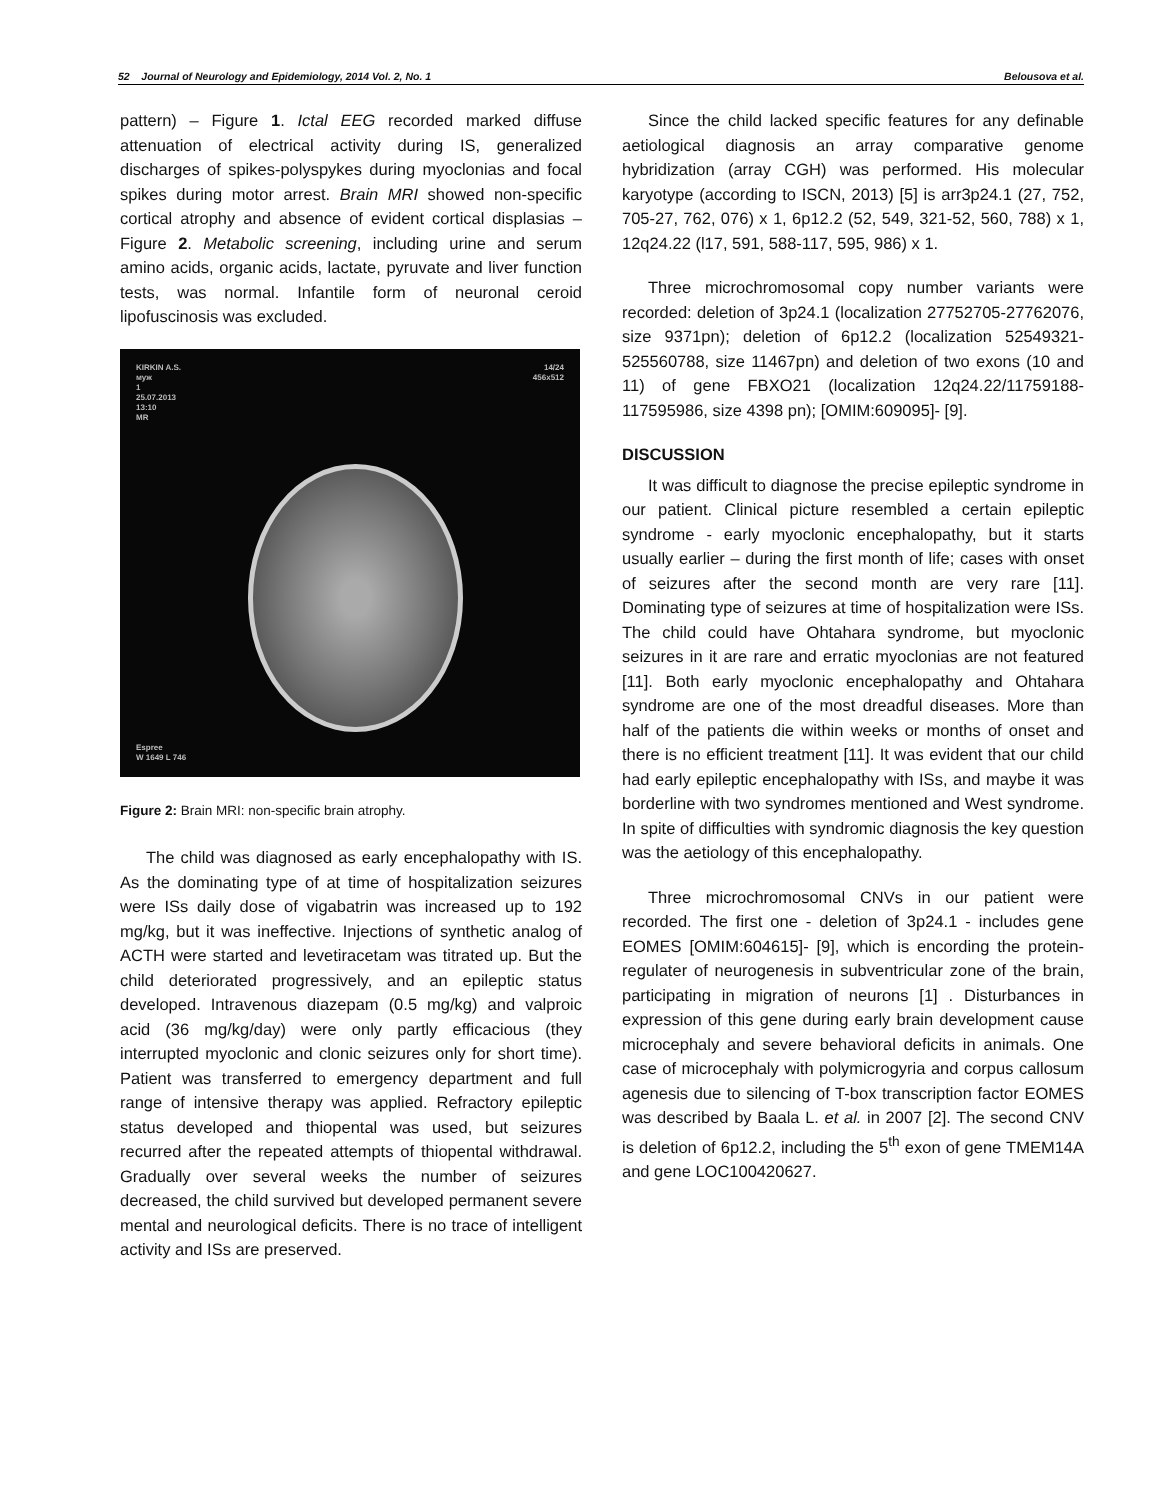52 Journal of Neurology and Epidemiology, 2014 Vol. 2, No. 1 Belousova et al.
pattern) – Figure 1. Ictal EEG recorded marked diffuse attenuation of electrical activity during IS, generalized discharges of spikes-polyspykes during myoclonias and focal spikes during motor arrest. Brain MRI showed non-specific cortical atrophy and absence of evident cortical displasias – Figure 2. Metabolic screening, including urine and serum amino acids, organic acids, lactate, pyruvate and liver function tests, was normal. Infantile form of neuronal ceroid lipofuscinosis was excluded.
KIRKIN A.S.
муж
1
25.07.2013
13:10
MR
14/24
456x512
Espree
W 1649 L 746
Figure 2: Brain MRI: non-specific brain atrophy.
The child was diagnosed as early encephalopathy with IS. As the dominating type of at time of hospitalization seizures were ISs daily dose of vigabatrin was increased up to 192 mg/kg, but it was ineffective. Injections of synthetic analog of ACTH were started and levetiracetam was titrated up. But the child deteriorated progressively, and an epileptic status developed. Intravenous diazepam (0.5 mg/kg) and valproic acid (36 mg/kg/day) were only partly efficacious (they interrupted myoclonic and clonic seizures only for short time). Patient was transferred to emergency department and full range of intensive therapy was applied. Refractory epileptic status developed and thiopental was used, but seizures recurred after the repeated attempts of thiopental withdrawal. Gradually over several weeks the number of seizures decreased, the child survived but developed permanent severe mental and neurological deficits. There is no trace of intelligent activity and ISs are preserved.
Since the child lacked specific features for any definable aetiological diagnosis an array comparative genome hybridization (array CGH) was performed. His molecular karyotype (according to ISCN, 2013) [5] is arr3p24.1 (27, 752, 705-27, 762, 076) x 1, 6p12.2 (52, 549, 321-52, 560, 788) x 1, 12q24.22 (l17, 591, 588-117, 595, 986) x 1.
Three microchromosomal copy number variants were recorded: deletion of 3p24.1 (localization 27752705-27762076, size 9371pn); deletion of 6p12.2 (localization 52549321-525560788, size 11467pn) and deletion of two exons (10 and 11) of gene FBXO21 (localization 12q24.22/11759188-117595986, size 4398 pn); [OMIM:609095]- [9].
DISCUSSION
It was difficult to diagnose the precise epileptic syndrome in our patient. Clinical picture resembled a certain epileptic syndrome - early myoclonic encephalopathy, but it starts usually earlier – during the first month of life; cases with onset of seizures after the second month are very rare [11]. Dominating type of seizures at time of hospitalization were ISs. The child could have Ohtahara syndrome, but myoclonic seizures in it are rare and erratic myoclonias are not featured [11]. Both early myoclonic encephalopathy and Ohtahara syndrome are one of the most dreadful diseases. More than half of the patients die within weeks or months of onset and there is no efficient treatment [11]. It was evident that our child had early epileptic encephalopathy with ISs, and maybe it was borderline with two syndromes mentioned and West syndrome. In spite of difficulties with syndromic diagnosis the key question was the aetiology of this encephalopathy.
Three microchromosomal CNVs in our patient were recorded. The first one - deletion of 3p24.1 - includes gene EOMES [OMIM:604615]- [9], which is encording the protein-regulater of neurogenesis in subventricular zone of the brain, participating in migration of neurons [1] . Disturbances in expression of this gene during early brain development cause microcephaly and severe behavioral deficits in animals. One case of microcephaly with polymicrogyria and corpus callosum agenesis due to silencing of T-box transcription factor EOMES was described by Baala L. et al. in 2007 [2]. The second CNV is deletion of 6p12.2, including the 5<sup>th</sup> exon of gene TMEM14A and gene LOC100420627.